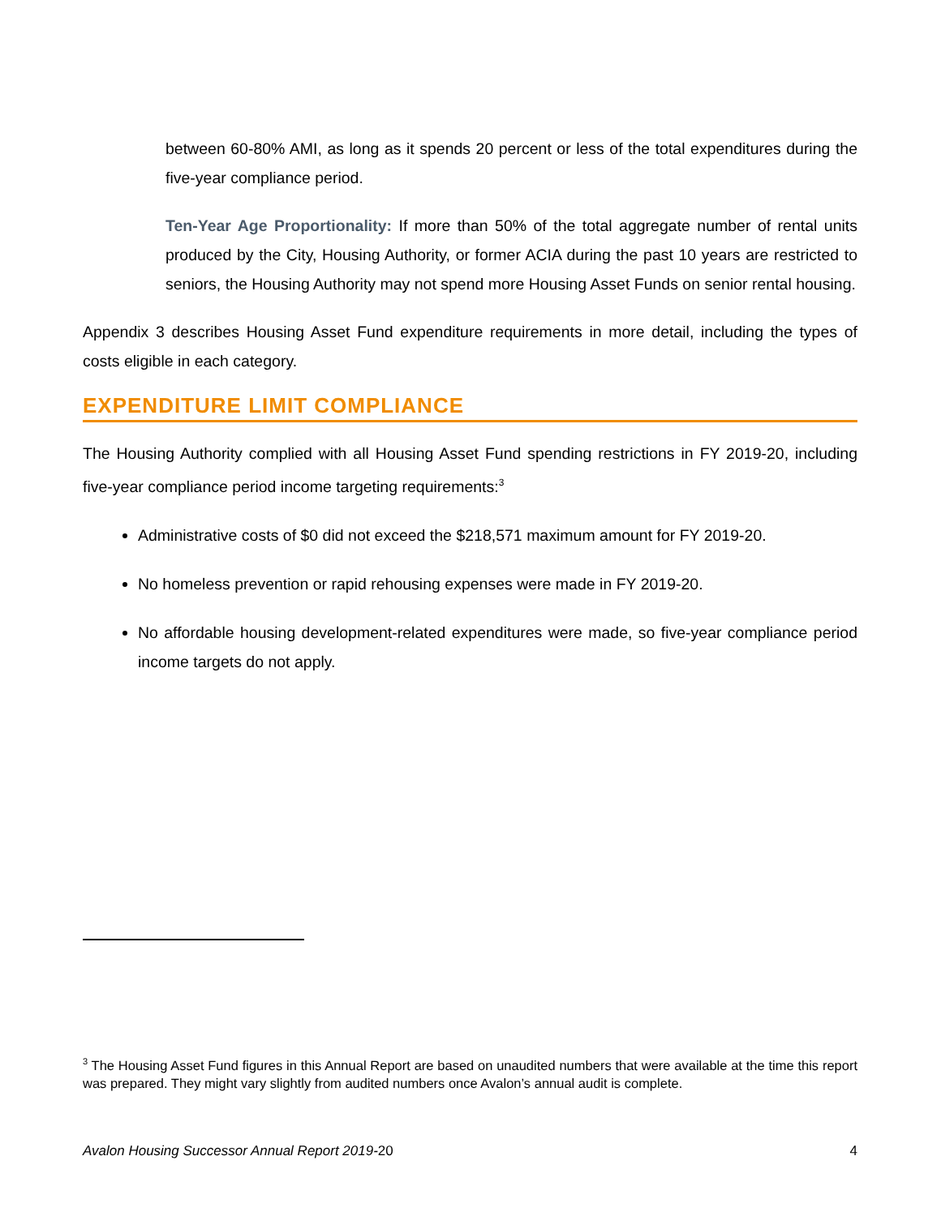between 60-80% AMI, as long as it spends 20 percent or less of the total expenditures during the five-year compliance period.
Ten-Year Age Proportionality: If more than 50% of the total aggregate number of rental units produced by the City, Housing Authority, or former ACIA during the past 10 years are restricted to seniors, the Housing Authority may not spend more Housing Asset Funds on senior rental housing.
Appendix 3 describes Housing Asset Fund expenditure requirements in more detail, including the types of costs eligible in each category.
EXPENDITURE LIMIT COMPLIANCE
The Housing Authority complied with all Housing Asset Fund spending restrictions in FY 2019-20, including five-year compliance period income targeting requirements:<sup>3</sup>
Administrative costs of $0 did not exceed the $218,571 maximum amount for FY 2019-20.
No homeless prevention or rapid rehousing expenses were made in FY 2019-20.
No affordable housing development-related expenditures were made, so five-year compliance period income targets do not apply.
<sup>3</sup> The Housing Asset Fund figures in this Annual Report are based on unaudited numbers that were available at the time this report was prepared. They might vary slightly from audited numbers once Avalon’s annual audit is complete.
Avalon Housing Successor Annual Report 2019-20 4